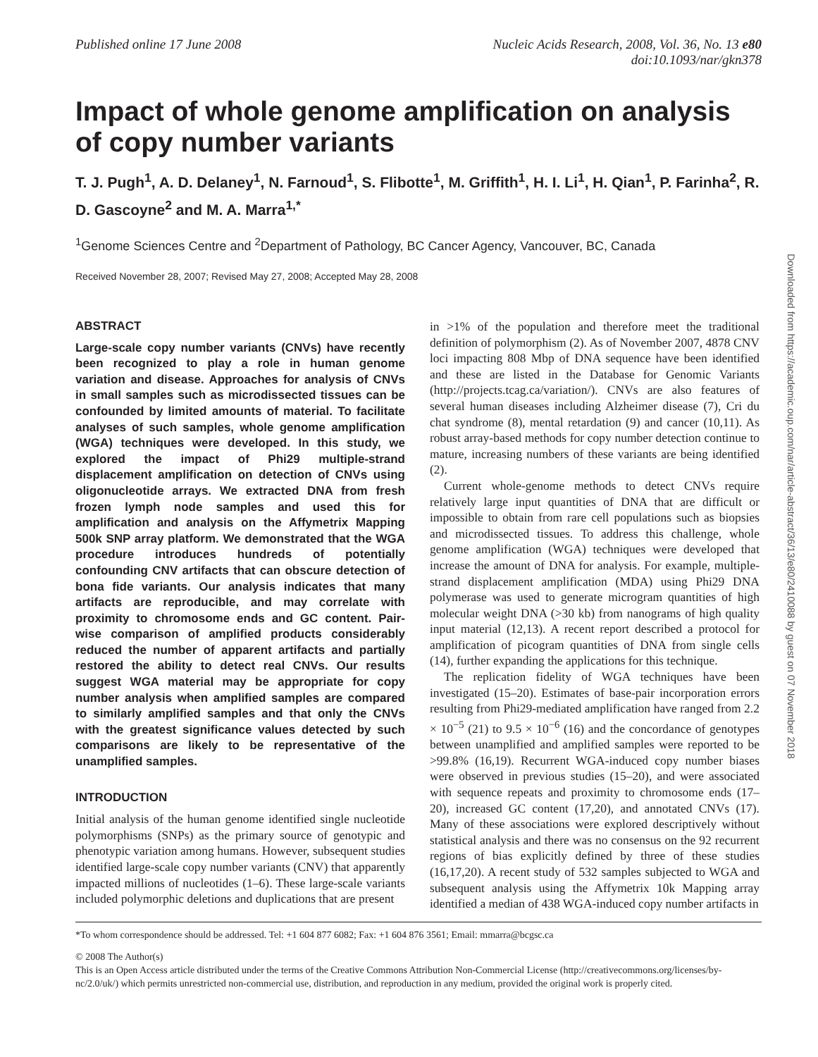Published online 17 June 2008 Nucleic Acids Research, 2008, Vol. 36, No. 13 e80
doi:10.1093/nar/gkn378
Impact of whole genome amplification on analysis of copy number variants
T. J. Pugh<sup>1</sup>, A. D. Delaney<sup>1</sup>, N. Farnoud<sup>1</sup>, S. Flibotte<sup>1</sup>, M. Griffith<sup>1</sup>, H. I. Li<sup>1</sup>, H. Qian<sup>1</sup>, P. Farinha<sup>2</sup>, R. D. Gascoyne<sup>2</sup> and M. A. Marra<sup>1,*</sup>
<sup>1</sup> Genome Sciences Centre and <sup>2</sup>Department of Pathology, BC Cancer Agency, Vancouver, BC, Canada
Received November 28, 2007; Revised May 27, 2008; Accepted May 28, 2008
ABSTRACT
Large-scale copy number variants (CNVs) have recently been recognized to play a role in human genome variation and disease. Approaches for analysis of CNVs in small samples such as microdissected tissues can be confounded by limited amounts of material. To facilitate analyses of such samples, whole genome amplification (WGA) techniques were developed. In this study, we explored the impact of Phi29 multiple-strand displacement amplification on detection of CNVs using oligonucleotide arrays. We extracted DNA from fresh frozen lymph node samples and used this for amplification and analysis on the Affymetrix Mapping 500k SNP array platform. We demonstrated that the WGA procedure introduces hundreds of potentially confounding CNV artifacts that can obscure detection of bona fide variants. Our analysis indicates that many artifacts are reproducible, and may correlate with proximity to chromosome ends and GC content. Pair-wise comparison of amplified products considerably reduced the number of apparent artifacts and partially restored the ability to detect real CNVs. Our results suggest WGA material may be appropriate for copy number analysis when amplified samples are compared to similarly amplified samples and that only the CNVs with the greatest significance values detected by such comparisons are likely to be representative of the unamplified samples.
INTRODUCTION
Initial analysis of the human genome identified single nucleotide polymorphisms (SNPs) as the primary source of genotypic and phenotypic variation among humans. However, subsequent studies identified large-scale copy number variants (CNV) that apparently impacted millions of nucleotides (1–6). These large-scale variants included polymorphic deletions and duplications that are present
in >1% of the population and therefore meet the traditional definition of polymorphism (2). As of November 2007, 4878 CNV loci impacting 808 Mbp of DNA sequence have been identified and these are listed in the Database for Genomic Variants (http://projects.tcag.ca/variation/). CNVs are also features of several human diseases including Alzheimer disease (7), Cri du chat syndrome (8), mental retardation (9) and cancer (10,11). As robust array-based methods for copy number detection continue to mature, increasing numbers of these variants are being identified (2).
Current whole-genome methods to detect CNVs require relatively large input quantities of DNA that are difficult or impossible to obtain from rare cell populations such as biopsies and microdissected tissues. To address this challenge, whole genome amplification (WGA) techniques were developed that increase the amount of DNA for analysis. For example, multiple-strand displacement amplification (MDA) using Phi29 DNA polymerase was used to generate microgram quantities of high molecular weight DNA (>30 kb) from nanograms of high quality input material (12,13). A recent report described a protocol for amplification of picogram quantities of DNA from single cells (14), further expanding the applications for this technique.
The replication fidelity of WGA techniques have been investigated (15–20). Estimates of base-pair incorporation errors resulting from Phi29-mediated amplification have ranged from 2.2 × 10<sup>−5</sup> (21) to 9.5 × 10<sup>−6</sup> (16) and the concordance of genotypes between unamplified and amplified samples were reported to be >99.8% (16,19). Recurrent WGA-induced copy number biases were observed in previous studies (15–20), and were associated with sequence repeats and proximity to chromosome ends (17–20), increased GC content (17,20), and annotated CNVs (17). Many of these associations were explored descriptively without statistical analysis and there was no consensus on the 92 recurrent regions of bias explicitly defined by three of these studies (16,17,20). A recent study of 532 samples subjected to WGA and subsequent analysis using the Affymetrix 10k Mapping array identified a median of 438 WGA-induced copy number artifacts in
*To whom correspondence should be addressed. Tel: +1 604 877 6082; Fax: +1 604 876 3561; Email: mmarra@bcgsc.ca
© 2008 The Author(s)
This is an Open Access article distributed under the terms of the Creative Commons Attribution Non-Commercial License (http://creativecommons.org/licenses/by-nc/2.0/uk/) which permits unrestricted non-commercial use, distribution, and reproduction in any medium, provided the original work is properly cited.
Downloaded from https://academic.oup.com/nar/article-abstract/36/13/e80/2410088 by guest on 07 November 2018